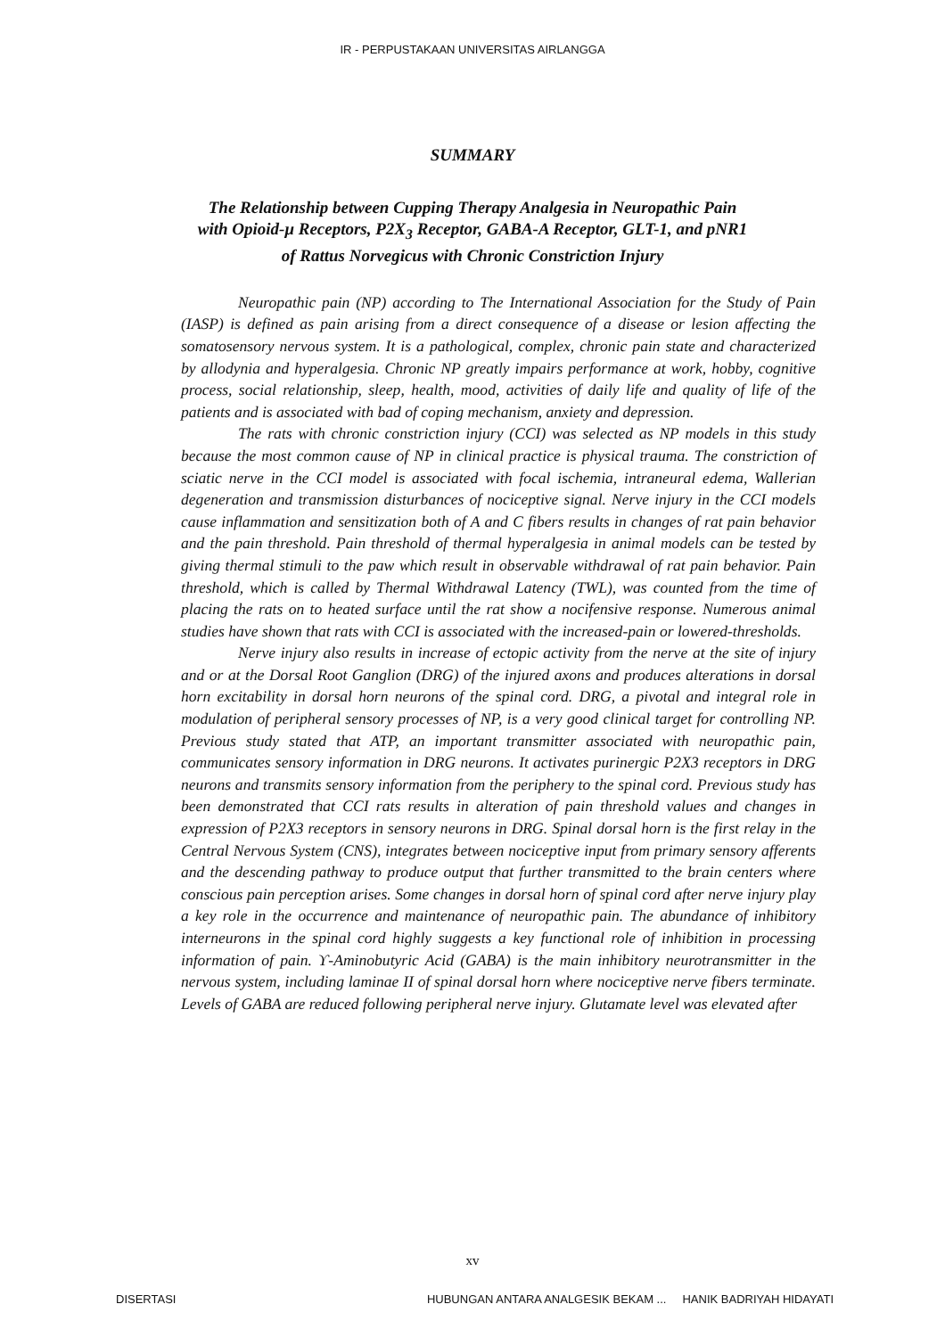IR - PERPUSTAKAAN UNIVERSITAS AIRLANGGA
SUMMARY
The Relationship between Cupping Therapy Analgesia in Neuropathic Pain
with Opioid-μ Receptors, P2X<sub>3</sub> Receptor, GABA-A Receptor, GLT-1, and pNR1
of Rattus Norvegicus with Chronic Constriction Injury
Neuropathic pain (NP) according to The International Association for the Study of Pain (IASP) is defined as pain arising from a direct consequence of a disease or lesion affecting the somatosensory nervous system. It is a pathological, complex, chronic pain state and characterized by allodynia and hyperalgesia. Chronic NP greatly impairs performance at work, hobby, cognitive process, social relationship, sleep, health, mood, activities of daily life and quality of life of the patients and is associated with bad of coping mechanism, anxiety and depression.
The rats with chronic constriction injury (CCI) was selected as NP models in this study because the most common cause of NP in clinical practice is physical trauma. The constriction of sciatic nerve in the CCI model is associated with focal ischemia, intraneural edema, Wallerian degeneration and transmission disturbances of nociceptive signal. Nerve injury in the CCI models cause inflammation and sensitization both of A and C fibers results in changes of rat pain behavior and the pain threshold. Pain threshold of thermal hyperalgesia in animal models can be tested by giving thermal stimuli to the paw which result in observable withdrawal of rat pain behavior. Pain threshold, which is called by Thermal Withdrawal Latency (TWL), was counted from the time of placing the rats on to heated surface until the rat show a nocifensive response. Numerous animal studies have shown that rats with CCI is associated with the increased-pain or lowered-thresholds.
Nerve injury also results in increase of ectopic activity from the nerve at the site of injury and or at the Dorsal Root Ganglion (DRG) of the injured axons and produces alterations in dorsal horn excitability in dorsal horn neurons of the spinal cord. DRG, a pivotal and integral role in modulation of peripheral sensory processes of NP, is a very good clinical target for controlling NP. Previous study stated that ATP, an important transmitter associated with neuropathic pain, communicates sensory information in DRG neurons. It activates purinergic P2X3 receptors in DRG neurons and transmits sensory information from the periphery to the spinal cord. Previous study has been demonstrated that CCI rats results in alteration of pain threshold values and changes in expression of P2X3 receptors in sensory neurons in DRG. Spinal dorsal horn is the first relay in the Central Nervous System (CNS), integrates between nociceptive input from primary sensory afferents and the descending pathway to produce output that further transmitted to the brain centers where conscious pain perception arises. Some changes in dorsal horn of spinal cord after nerve injury play a key role in the occurrence and maintenance of neuropathic pain. The abundance of inhibitory interneurons in the spinal cord highly suggests a key functional role of inhibition in processing information of pain. ϒ-Aminobutyric Acid (GABA) is the main inhibitory neurotransmitter in the nervous system, including laminae II of spinal dorsal horn where nociceptive nerve fibers terminate. Levels of GABA are reduced following peripheral nerve injury. Glutamate level was elevated after
xv
DISERTASI HUBUNGAN ANTARA ANALGESIK BEKAM ... HANIK BADRIYAH HIDAYATI